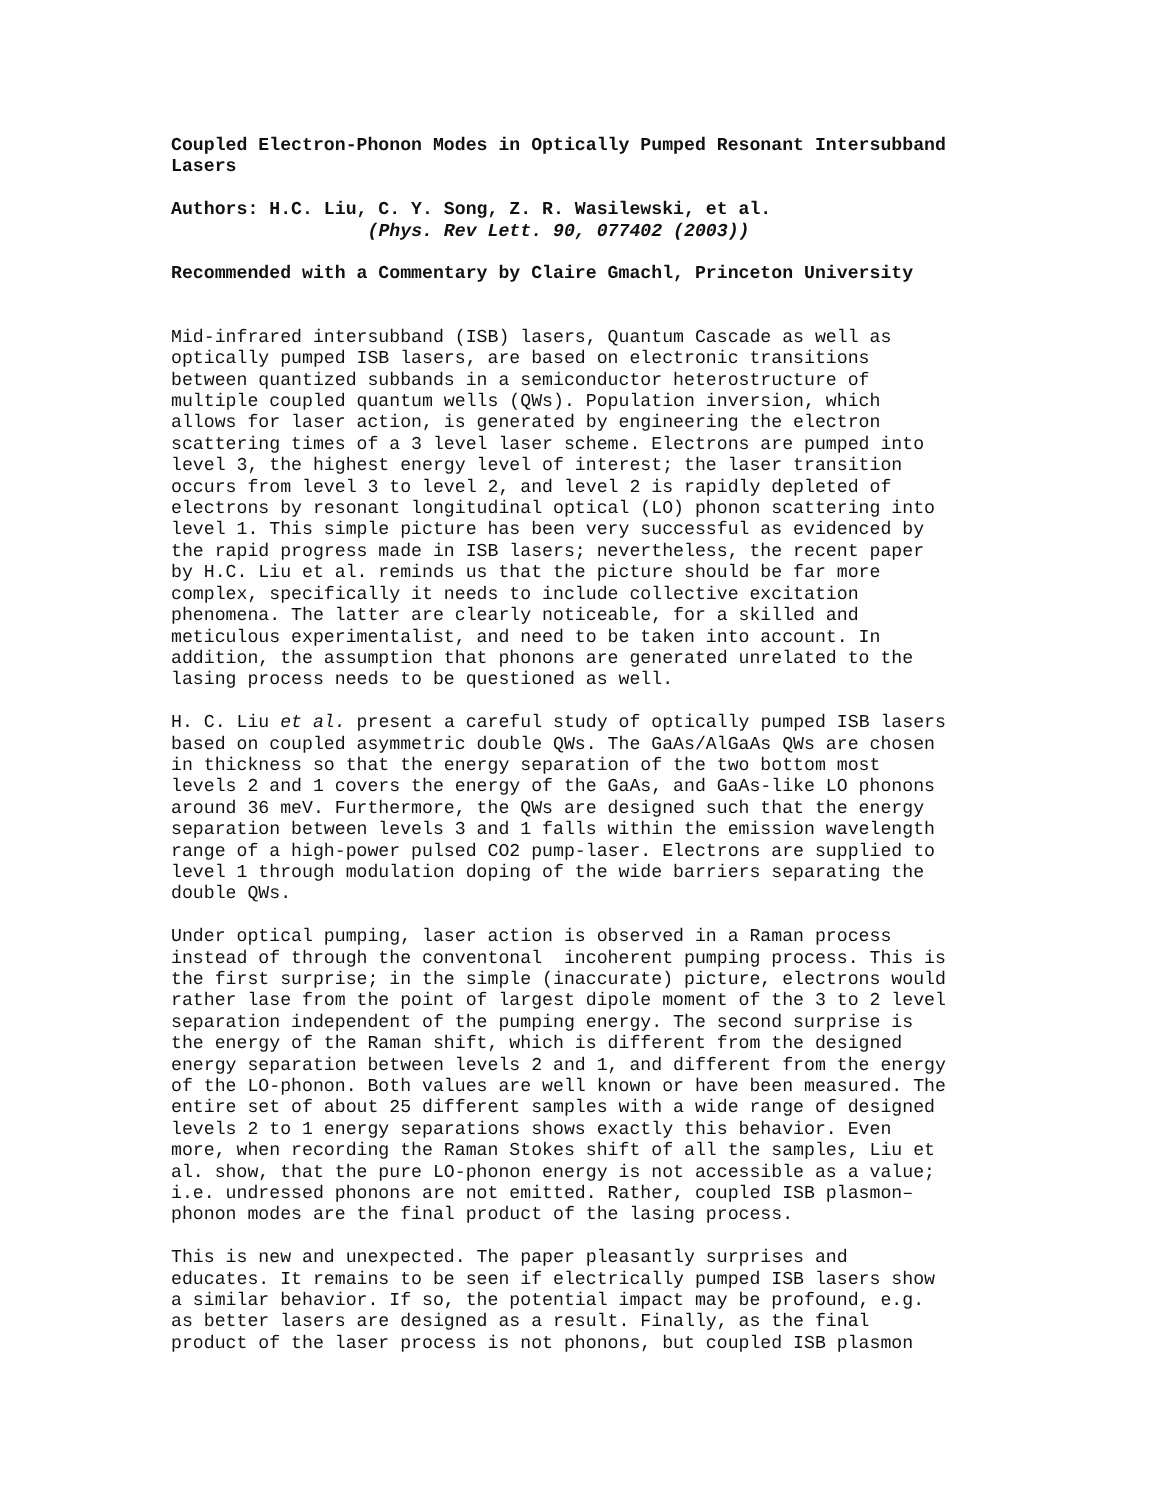Coupled Electron-Phonon Modes in Optically Pumped Resonant Intersubband Lasers
Authors: H.C. Liu, C. Y. Song, Z. R. Wasilewski, et al. (Phys. Rev Lett. 90, 077402 (2003))
Recommended with a Commentary by Claire Gmachl, Princeton University
Mid-infrared intersubband (ISB) lasers, Quantum Cascade as well as optically pumped ISB lasers, are based on electronic transitions between quantized subbands in a semiconductor heterostructure of multiple coupled quantum wells (QWs). Population inversion, which allows for laser action, is generated by engineering the electron scattering times of a 3 level laser scheme. Electrons are pumped into level 3, the highest energy level of interest; the laser transition occurs from level 3 to level 2, and level 2 is rapidly depleted of electrons by resonant longitudinal optical (LO) phonon scattering into level 1. This simple picture has been very successful as evidenced by the rapid progress made in ISB lasers; nevertheless, the recent paper by H.C. Liu et al. reminds us that the picture should be far more complex, specifically it needs to include collective excitation phenomena. The latter are clearly noticeable, for a skilled and meticulous experimentalist, and need to be taken into account. In addition, the assumption that phonons are generated unrelated to the lasing process needs to be questioned as well.
H. C. Liu et al. present a careful study of optically pumped ISB lasers based on coupled asymmetric double QWs. The GaAs/AlGaAs QWs are chosen in thickness so that the energy separation of the two bottom most levels 2 and 1 covers the energy of the GaAs, and GaAs-like LO phonons around 36 meV. Furthermore, the QWs are designed such that the energy separation between levels 3 and 1 falls within the emission wavelength range of a high-power pulsed CO2 pump-laser. Electrons are supplied to level 1 through modulation doping of the wide barriers separating the double QWs.
Under optical pumping, laser action is observed in a Raman process instead of through the conventonal incoherent pumping process. This is the first surprise; in the simple (inaccurate) picture, electrons would rather lase from the point of largest dipole moment of the 3 to 2 level separation independent of the pumping energy. The second surprise is the energy of the Raman shift, which is different from the designed energy separation between levels 2 and 1, and different from the energy of the LO-phonon. Both values are well known or have been measured. The entire set of about 25 different samples with a wide range of designed levels 2 to 1 energy separations shows exactly this behavior. Even more, when recording the Raman Stokes shift of all the samples, Liu et al. show, that the pure LO-phonon energy is not accessible as a value; i.e. undressed phonons are not emitted. Rather, coupled ISB plasmon– phonon modes are the final product of the lasing process.
This is new and unexpected. The paper pleasantly surprises and educates. It remains to be seen if electrically pumped ISB lasers show a similar behavior. If so, the potential impact may be profound, e.g. as better lasers are designed as a result. Finally, as the final product of the laser process is not phonons, but coupled ISB plasmon